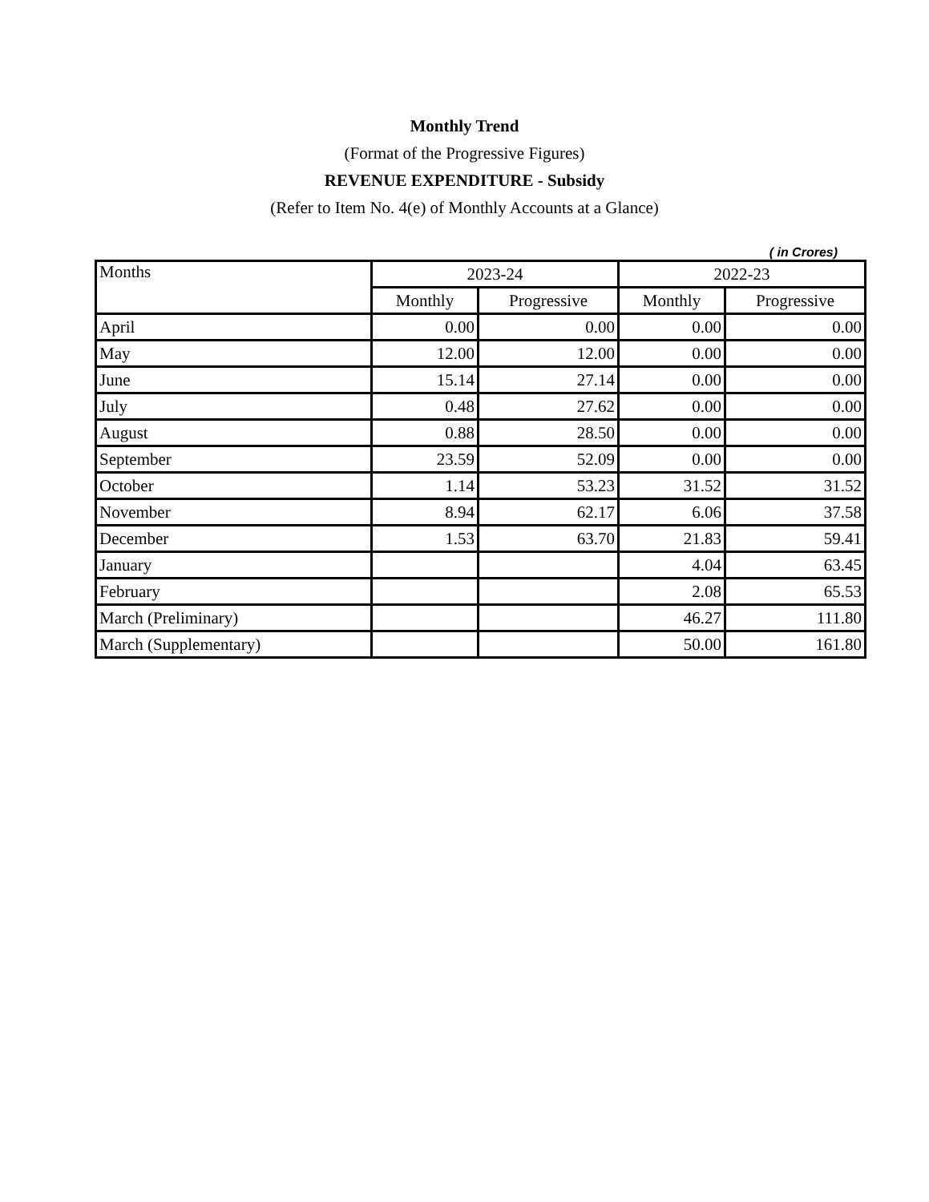Monthly Trend
(Format of the Progressive Figures)
REVENUE EXPENDITURE - Subsidy
(Refer to Item No. 4(e) of Monthly Accounts at a Glance)
( in Crores)
| Months | 2023-24 | | 2022-23 | |
| --- | --- | --- | --- | --- |
| | Monthly | Progressive | Monthly | Progressive |
| April | 0.00 | 0.00 | 0.00 | 0.00 |
| May | 12.00 | 12.00 | 0.00 | 0.00 |
| June | 15.14 | 27.14 | 0.00 | 0.00 |
| July | 0.48 | 27.62 | 0.00 | 0.00 |
| August | 0.88 | 28.50 | 0.00 | 0.00 |
| September | 23.59 | 52.09 | 0.00 | 0.00 |
| October | 1.14 | 53.23 | 31.52 | 31.52 |
| November | 8.94 | 62.17 | 6.06 | 37.58 |
| December | 1.53 | 63.70 | 21.83 | 59.41 |
| January | | | 4.04 | 63.45 |
| February | | | 2.08 | 65.53 |
| March (Preliminary) | | | 46.27 | 111.80 |
| March (Supplementary) | | | 50.00 | 161.80 |